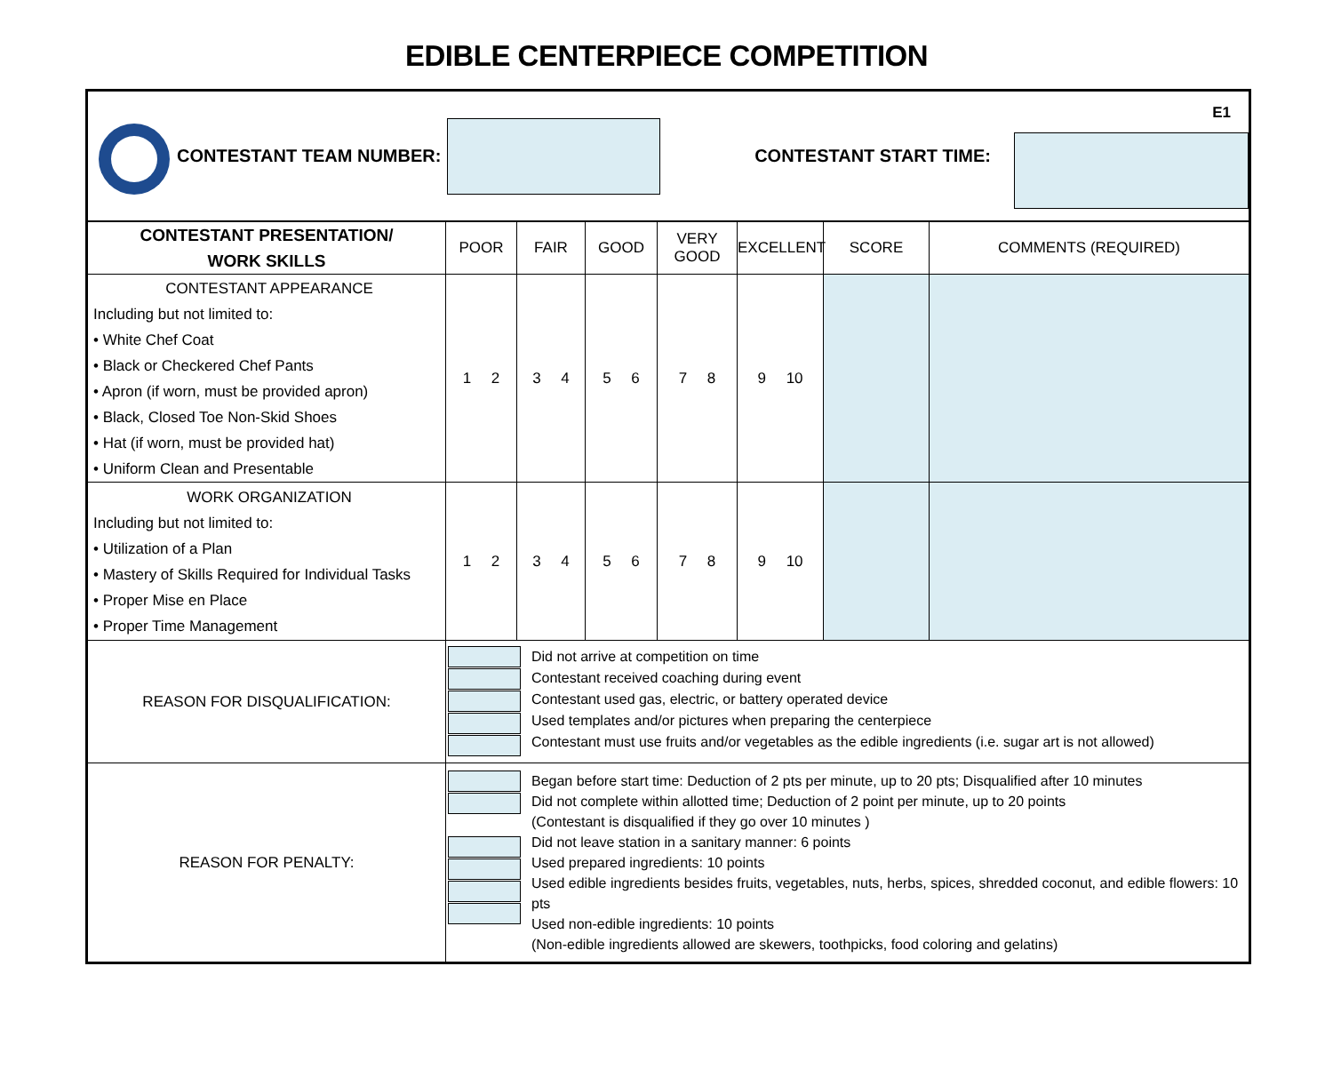EDIBLE CENTERPIECE COMPETITION
| CONTESTANT TEAM NUMBER: CONTESTANT START TIME: E1 | | | | | | | |
| CONTESTANT PRESENTATION/ WORK SKILLS | POOR | FAIR | GOOD | VERY GOOD | EXCELLENT | SCORE | COMMENTS (REQUIRED) |
| CONTESTANT APPEARANCE Including but not limited to: • White Chef Coat • Black or Checkered Chef Pants • Apron (if worn, must be provided apron) • Black, Closed Toe Non-Skid Shoes • Hat (if worn, must be provided hat) • Uniform Clean and Presentable | 1 2 | 3 4 | 5 6 | 7 8 | 9 10 | | |
| WORK ORGANIZATION Including but not limited to: • Utilization of a Plan • Mastery of Skills Required for Individual Tasks • Proper Mise en Place • Proper Time Management | 1 2 | 3 4 | 5 6 | 7 8 | 9 10 | | |
| REASON FOR DISQUALIFICATION: | Did not arrive at competition on time Contestant received coaching during event Contestant used gas, electric, or battery operated device Used templates and/or pictures when preparing the centerpiece Contestant must use fruits and/or vegetables as the edible ingredients (i.e. sugar art is not allowed) | | | | | | |
| REASON FOR PENALTY: | Began before start time: Deduction of 2 pts per minute, up to 20 pts; Disqualified after 10 minutes Did not complete within allotted time; Deduction of 2 point per minute, up to 20 points (Contestant is disqualified if they go over 10 minutes ) Did not leave station in a sanitary manner: 6 points Used prepared ingredients: 10 points Used edible ingredients besides fruits, vegetables, nuts, herbs, spices, shredded coconut, and edible flowers: 10 pts Used non-edible ingredients: 10 points (Non-edible ingredients allowed are skewers, toothpicks, food coloring and gelatins) | | | | | | |